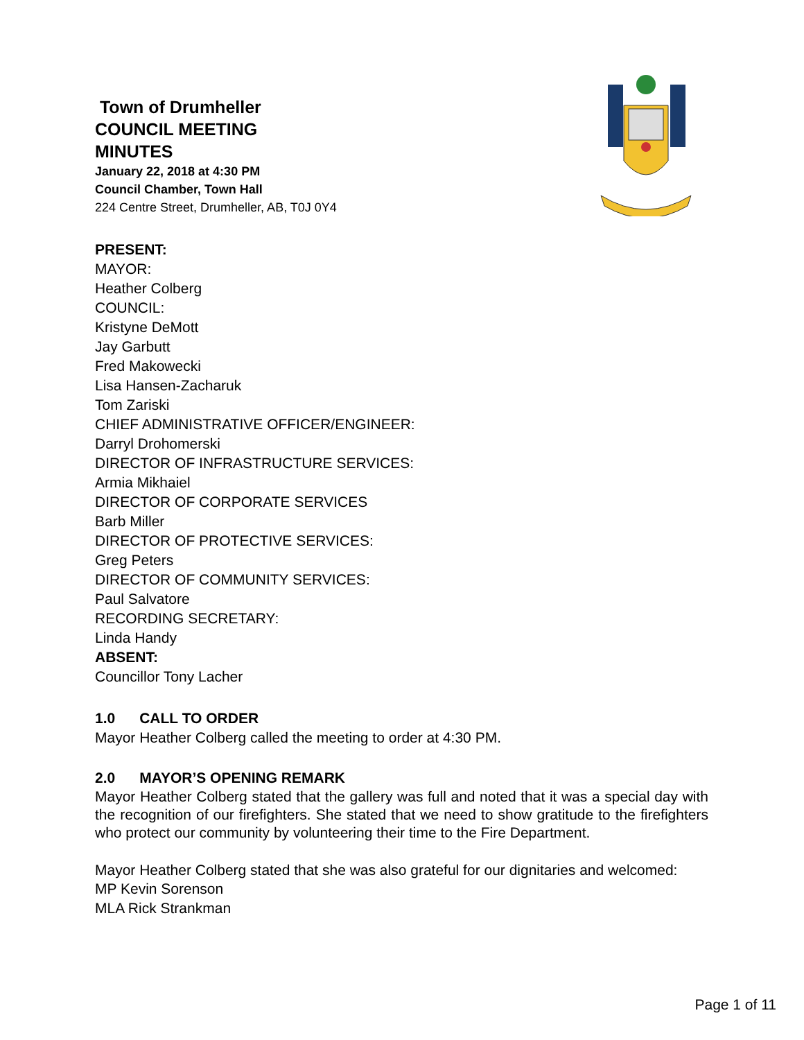Town of Drumheller
COUNCIL MEETING
MINUTES
January 22, 2018 at 4:30 PM
Council Chamber, Town Hall
224 Centre Street, Drumheller, AB, T0J 0Y4
PRESENT:
MAYOR:
Heather Colberg
COUNCIL:
Kristyne DeMott
Jay Garbutt
Fred Makowecki
Lisa Hansen-Zacharuk
Tom Zariski
CHIEF ADMINISTRATIVE OFFICER/ENGINEER:
Darryl Drohomerski
DIRECTOR OF INFRASTRUCTURE SERVICES:
Armia Mikhaiel
DIRECTOR OF CORPORATE SERVICES
Barb Miller
DIRECTOR OF PROTECTIVE SERVICES:
Greg Peters
DIRECTOR OF COMMUNITY SERVICES:
Paul Salvatore
RECORDING SECRETARY:
Linda Handy
ABSENT:
Councillor Tony Lacher
1.0 CALL TO ORDER
Mayor Heather Colberg called the meeting to order at 4:30 PM.
2.0 MAYOR’S OPENING REMARK
Mayor Heather Colberg stated that the gallery was full and noted that it was a special day with the recognition of our firefighters. She stated that we need to show gratitude to the firefighters who protect our community by volunteering their time to the Fire Department.
Mayor Heather Colberg stated that she was also grateful for our dignitaries and welcomed:
MP Kevin Sorenson
MLA Rick Strankman
Page 1 of 11